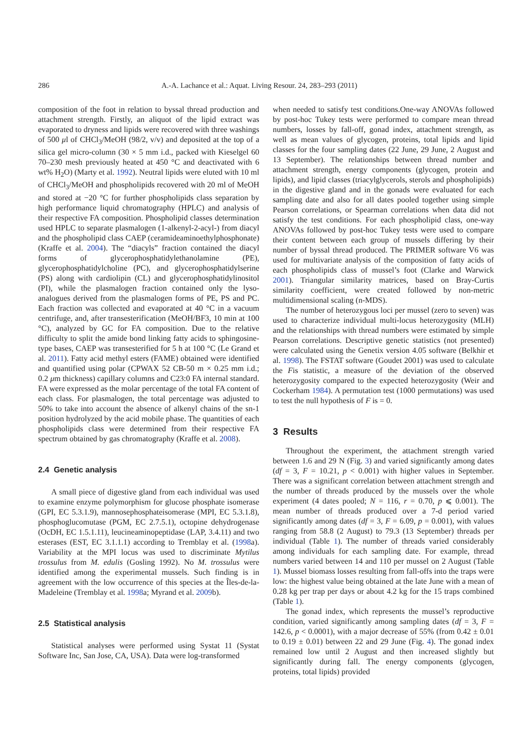286 A.-A. Lachance et al.: Aquat. Living Resour. 24, 283–293 (2011)
composition of the foot in relation to byssal thread production and attachment strength. Firstly, an aliquot of the lipid extract was evaporated to dryness and lipids were recovered with three washings of 500 μl of CHCl<sub>3</sub>/MeOH (98/2, v/v) and deposited at the top of a silica gel micro-column (30 × 5 mm i.d., packed with Kieselgel 60 70–230 mesh previously heated at 450 °C and deactivated with 6 wt% H<sub>2</sub>O) (Marty et al. 1992). Neutral lipids were eluted with 10 ml of CHCl<sub>3</sub>/MeOH and phospholipids recovered with 20 ml of MeOH and stored at −20 °C for further phospholipids class separation by high performance liquid chromatography (HPLC) and analysis of their respective FA composition. Phospholipid classes determination used HPLC to separate plasmalogen (1-alkenyl-2-acyl-) from diacyl and the phospholipid class CAEP (ceramideaminoethylphosphonate) (Kraffe et al. 2004). The “diacyls” fraction contained the diacyl forms of glycerophosphatidylethanolamine (PE), glycerophosphatidylcholine (PC), and glycerophosphatidylserine (PS) along with cardiolipin (CL) and glycerophosphatidylinositol (PI), while the plasmalogen fraction contained only the lyso-analogues derived from the plasmalogen forms of PE, PS and PC. Each fraction was collected and evaporated at 40 °C in a vacuum centrifuge, and, after transesterification (MeOH/BF3, 10 min at 100 °C), analyzed by GC for FA composition. Due to the relative difficulty to split the amide bond linking fatty acids to sphingosine-type bases, CAEP was transesterified for 5 h at 100 °C (Le Grand et al. 2011). Fatty acid methyl esters (FAME) obtained were identified and quantified using polar (CPWAX 52 CB-50 m × 0.25 mm i.d.; 0.2 μm thickness) capillary columns and C23:0 FA internal standard. FA were expressed as the molar percentage of the total FA content of each class. For plasmalogen, the total percentage was adjusted to 50% to take into account the absence of alkenyl chains of the sn-1 position hydrolyzed by the acid mobile phase. The quantities of each phospholipids class were determined from their respective FA spectrum obtained by gas chromatography (Kraffe et al. 2008).
2.4 Genetic analysis
A small piece of digestive gland from each individual was used to examine enzyme polymorphism for glucose phosphate isomerase (GPI, EC 5.3.1.9), mannosephosphateisomerase (MPI, EC 5.3.1.8), phosphoglucomutase (PGM, EC 2.7.5.1), octopine dehydrogenase (OcDH, EC 1.5.1.11), leucineaminopeptidase (LAP, 3.4.11) and two esterases (EST, EC 3.1.1.1) according to Tremblay et al. (1998a). Variability at the MPI locus was used to discriminate Mytilus trossulus from M. edulis (Gosling 1992). No M. trossulus were identified among the experimental mussels. Such finding is in agreement with the low occurrence of this species at the Îles-de-la-Madeleine (Tremblay et al. 1998a; Myrand et al. 2009b).
2.5 Statistical analysis
Statistical analyses were performed using Systat 11 (Systat Software Inc, San Jose, CA, USA). Data were log-transformed
when needed to satisfy test conditions.One-way ANOVAs followed by post-hoc Tukey tests were performed to compare mean thread numbers, losses by fall-off, gonad index, attachment strength, as well as mean values of glycogen, proteins, total lipids and lipid classes for the four sampling dates (22 June, 29 June, 2 August and 13 September). The relationships between thread number and attachment strength, energy components (glycogen, protein and lipids), and lipid classes (triacylglycerols, sterols and phospholipids) in the digestive gland and in the gonads were evaluated for each sampling date and also for all dates pooled together using simple Pearson correlations, or Spearman correlations when data did not satisfy the test conditions. For each phospholipid class, one-way ANOVAs followed by post-hoc Tukey tests were used to compare their content between each group of mussels differing by their number of byssal thread produced. The PRIMER software V6 was used for multivariate analysis of the composition of fatty acids of each phospholipids class of mussel’s foot (Clarke and Warwick 2001). Triangular similarity matrices, based on Bray-Curtis similarity coefficient, were created followed by non-metric multidimensional scaling (n-MDS).
The number of heterozygous loci per mussel (zero to seven) was used to characterize individual multi-locus heterozygosity (MLH) and the relationships with thread numbers were estimated by simple Pearson correlations. Descriptive genetic statistics (not presented) were calculated using the Genetix version 4.05 software (Belkhir et al. 1998). The FSTAT software (Goudet 2001) was used to calculate the Fis statistic, a measure of the deviation of the observed heterozygosity compared to the expected heterozygosity (Weir and Cockerham 1984). A permutation test (1000 permutations) was used to test the null hypothesis of F is = 0.
3 Results
Throughout the experiment, the attachment strength varied between 1.6 and 29 N (Fig. 3) and varied significantly among dates (df = 3, F = 10.21, p < 0.001) with higher values in September. There was a significant correlation between attachment strength and the number of threads produced by the mussels over the whole experiment (4 dates pooled; N = 116, r = 0.70, p ⩽ 0.001). The mean number of threads produced over a 7-d period varied significantly among dates (df = 3, F = 6.09, p = 0.001), with values ranging from 58.8 (2 August) to 79.3 (13 September) threads per individual (Table 1). The number of threads varied considerably among individuals for each sampling date. For example, thread numbers varied between 14 and 110 per mussel on 2 August (Table 1). Mussel biomass losses resulting from fall-offs into the traps were low: the highest value being obtained at the late June with a mean of 0.28 kg per trap per days or about 4.2 kg for the 15 traps combined (Table 1).
The gonad index, which represents the mussel’s reproductive condition, varied significantly among sampling dates (df = 3, F = 142.6, p < 0.0001), with a major decrease of 55% (from 0.42 ± 0.01 to 0.19 ± 0.01) between 22 and 29 June (Fig. 4). The gonad index remained low until 2 August and then increased slightly but significantly during fall. The energy components (glycogen, proteins, total lipids) provided